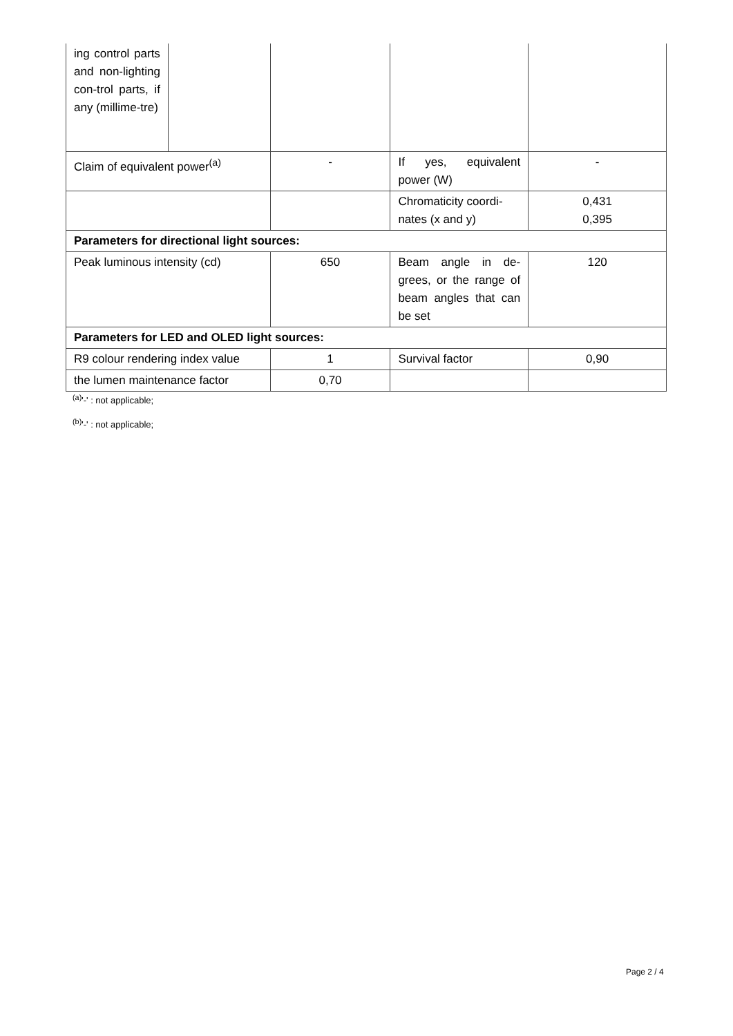| ing control parts and non-lighting con-trol parts, if any (millime-tre) | | | | |
| Claim of equivalent power<sup>(a)</sup> | | - | If yes, equivalent power (W) | - |
| | | | Chromaticity coordi-nates (x and y) | 0,431 0,395 |
| Parameters for directional light sources: | | | | |
| Peak luminous intensity (cd) | | 650 | Beam angle in de-grees, or the range of beam angles that can be set | 120 |
| Parameters for LED and OLED light sources: | | | | |
| R9 colour rendering index value | | 1 | Survival factor | 0,90 |
| the lumen maintenance factor | | 0,70 | | |
<sup>(a)</sup> '-' : not applicable;
<sup>(b)</sup> '-' : not applicable;
Page 2 / 4